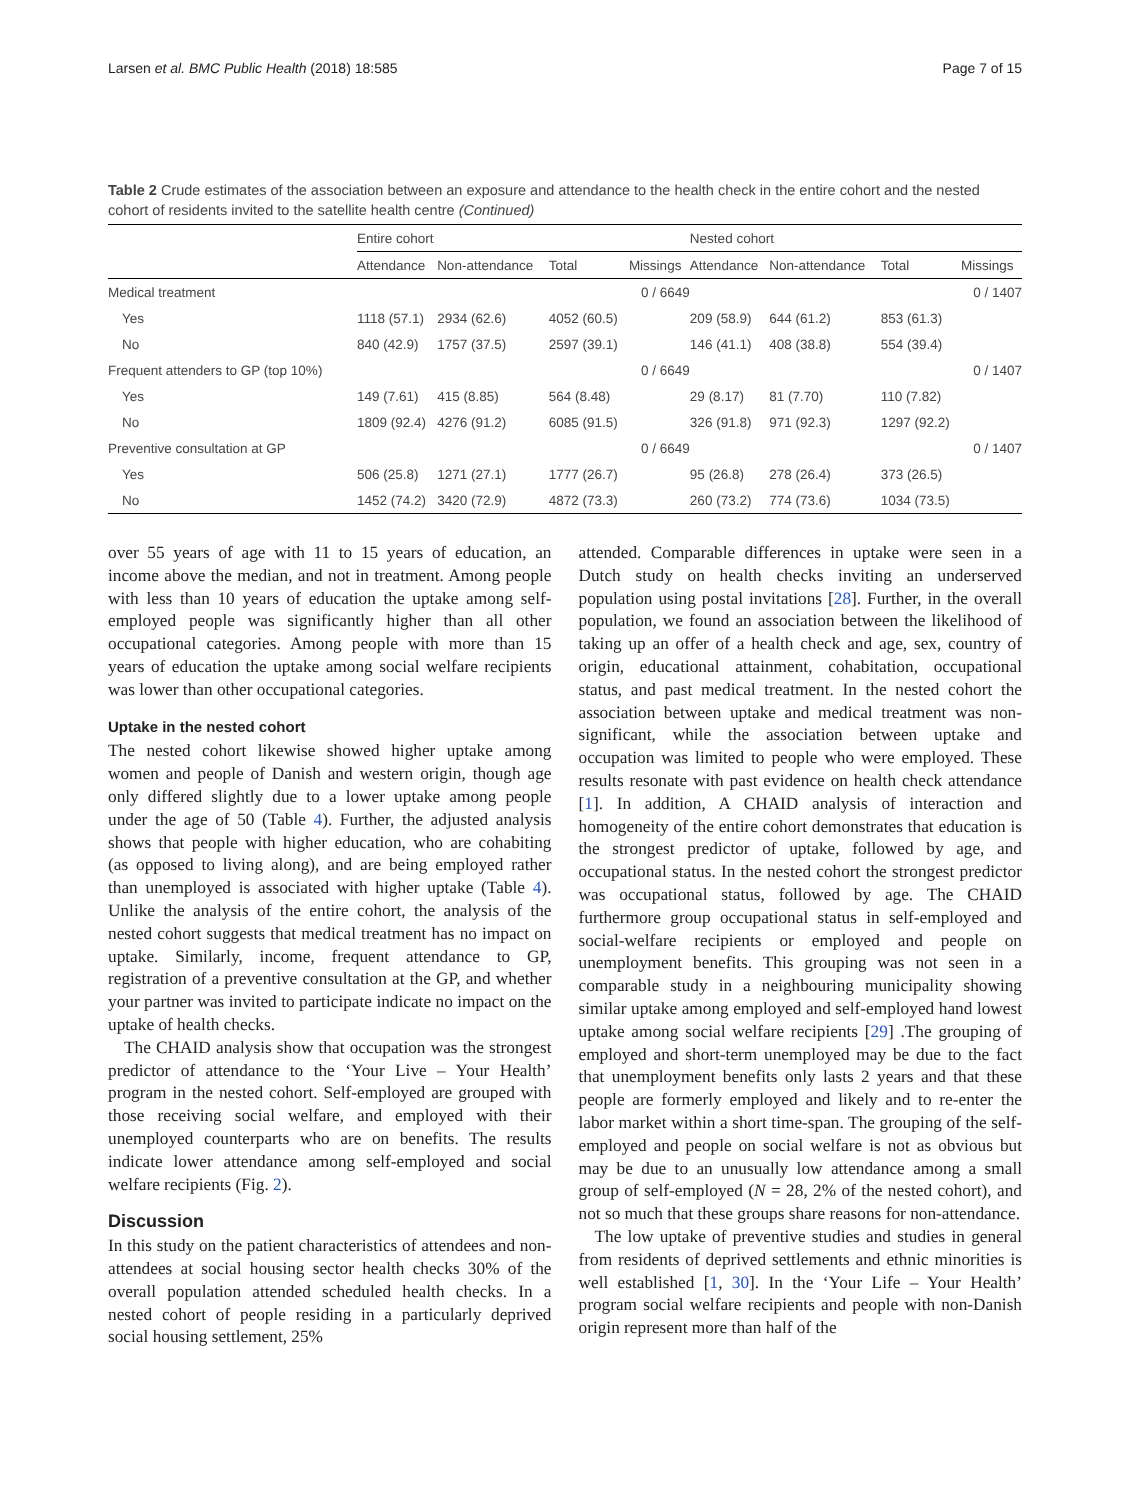Larsen et al. BMC Public Health (2018) 18:585 Page 7 of 15
Table 2 Crude estimates of the association between an exposure and attendance to the health check in the entire cohort and the nested cohort of residents invited to the satellite health centre (Continued)
| | Entire cohort | | | | Nested cohort | | | |
| --- | --- | --- | --- | --- | --- | --- | --- | --- |
| | Attendance | Non-attendance | Total | Missings | Attendance | Non-attendance | Total | Missings |
| Medical treatment | | | | 0 / 6649 | | | | 0 / 1407 |
| Yes | 1118 (57.1) | 2934 (62.6) | 4052 (60.5) | | 209 (58.9) | 644 (61.2) | 853 (61.3) | |
| No | 840 (42.9) | 1757 (37.5) | 2597 (39.1) | | 146 (41.1) | 408 (38.8) | 554 (39.4) | |
| Frequent attenders to GP (top 10%) | | | | 0 / 6649 | | | | 0 / 1407 |
| Yes | 149 (7.61) | 415 (8.85) | 564 (8.48) | | 29 (8.17) | 81 (7.70) | 110 (7.82) | |
| No | 1809 (92.4) | 4276 (91.2) | 6085 (91.5) | | 326 (91.8) | 971 (92.3) | 1297 (92.2) | |
| Preventive consultation at GP | | | | 0 / 6649 | | | | 0 / 1407 |
| Yes | 506 (25.8) | 1271 (27.1) | 1777 (26.7) | | 95 (26.8) | 278 (26.4) | 373 (26.5) | |
| No | 1452 (74.2) | 3420 (72.9) | 4872 (73.3) | | 260 (73.2) | 774 (73.6) | 1034 (73.5) | |
over 55 years of age with 11 to 15 years of education, an income above the median, and not in treatment. Among people with less than 10 years of education the uptake among self-employed people was significantly higher than all other occupational categories. Among people with more than 15 years of education the uptake among social welfare recipients was lower than other occupational categories.
Uptake in the nested cohort
The nested cohort likewise showed higher uptake among women and people of Danish and western origin, though age only differed slightly due to a lower uptake among people under the age of 50 (Table 4). Further, the adjusted analysis shows that people with higher education, who are cohabiting (as opposed to living along), and are being employed rather than unemployed is associated with higher uptake (Table 4). Unlike the analysis of the entire cohort, the analysis of the nested cohort suggests that medical treatment has no impact on uptake. Similarly, income, frequent attendance to GP, registration of a preventive consultation at the GP, and whether your partner was invited to participate indicate no impact on the uptake of health checks.
The CHAID analysis show that occupation was the strongest predictor of attendance to the ‘Your Live – Your Health’ program in the nested cohort. Self-employed are grouped with those receiving social welfare, and employed with their unemployed counterparts who are on benefits. The results indicate lower attendance among self-employed and social welfare recipients (Fig. 2).
Discussion
In this study on the patient characteristics of attendees and non-attendees at social housing sector health checks 30% of the overall population attended scheduled health checks. In a nested cohort of people residing in a particularly deprived social housing settlement, 25%
attended. Comparable differences in uptake were seen in a Dutch study on health checks inviting an underserved population using postal invitations [28]. Further, in the overall population, we found an association between the likelihood of taking up an offer of a health check and age, sex, country of origin, educational attainment, cohabitation, occupational status, and past medical treatment. In the nested cohort the association between uptake and medical treatment was non-significant, while the association between uptake and occupation was limited to people who were employed. These results resonate with past evidence on health check attendance [1]. In addition, A CHAID analysis of interaction and homogeneity of the entire cohort demonstrates that education is the strongest predictor of uptake, followed by age, and occupational status. In the nested cohort the strongest predictor was occupational status, followed by age. The CHAID furthermore group occupational status in self-employed and social-welfare recipients or employed and people on unemployment benefits. This grouping was not seen in a comparable study in a neighbouring municipality showing similar uptake among employed and self-employed hand lowest uptake among social welfare recipients [29] .The grouping of employed and short-term unemployed may be due to the fact that unemployment benefits only lasts 2 years and that these people are formerly employed and likely and to re-enter the labor market within a short time-span. The grouping of the self-employed and people on social welfare is not as obvious but may be due to an unusually low attendance among a small group of self-employed (N = 28, 2% of the nested cohort), and not so much that these groups share reasons for non-attendance.
The low uptake of preventive studies and studies in general from residents of deprived settlements and ethnic minorities is well established [1, 30]. In the ‘Your Life – Your Health’ program social welfare recipients and people with non-Danish origin represent more than half of the